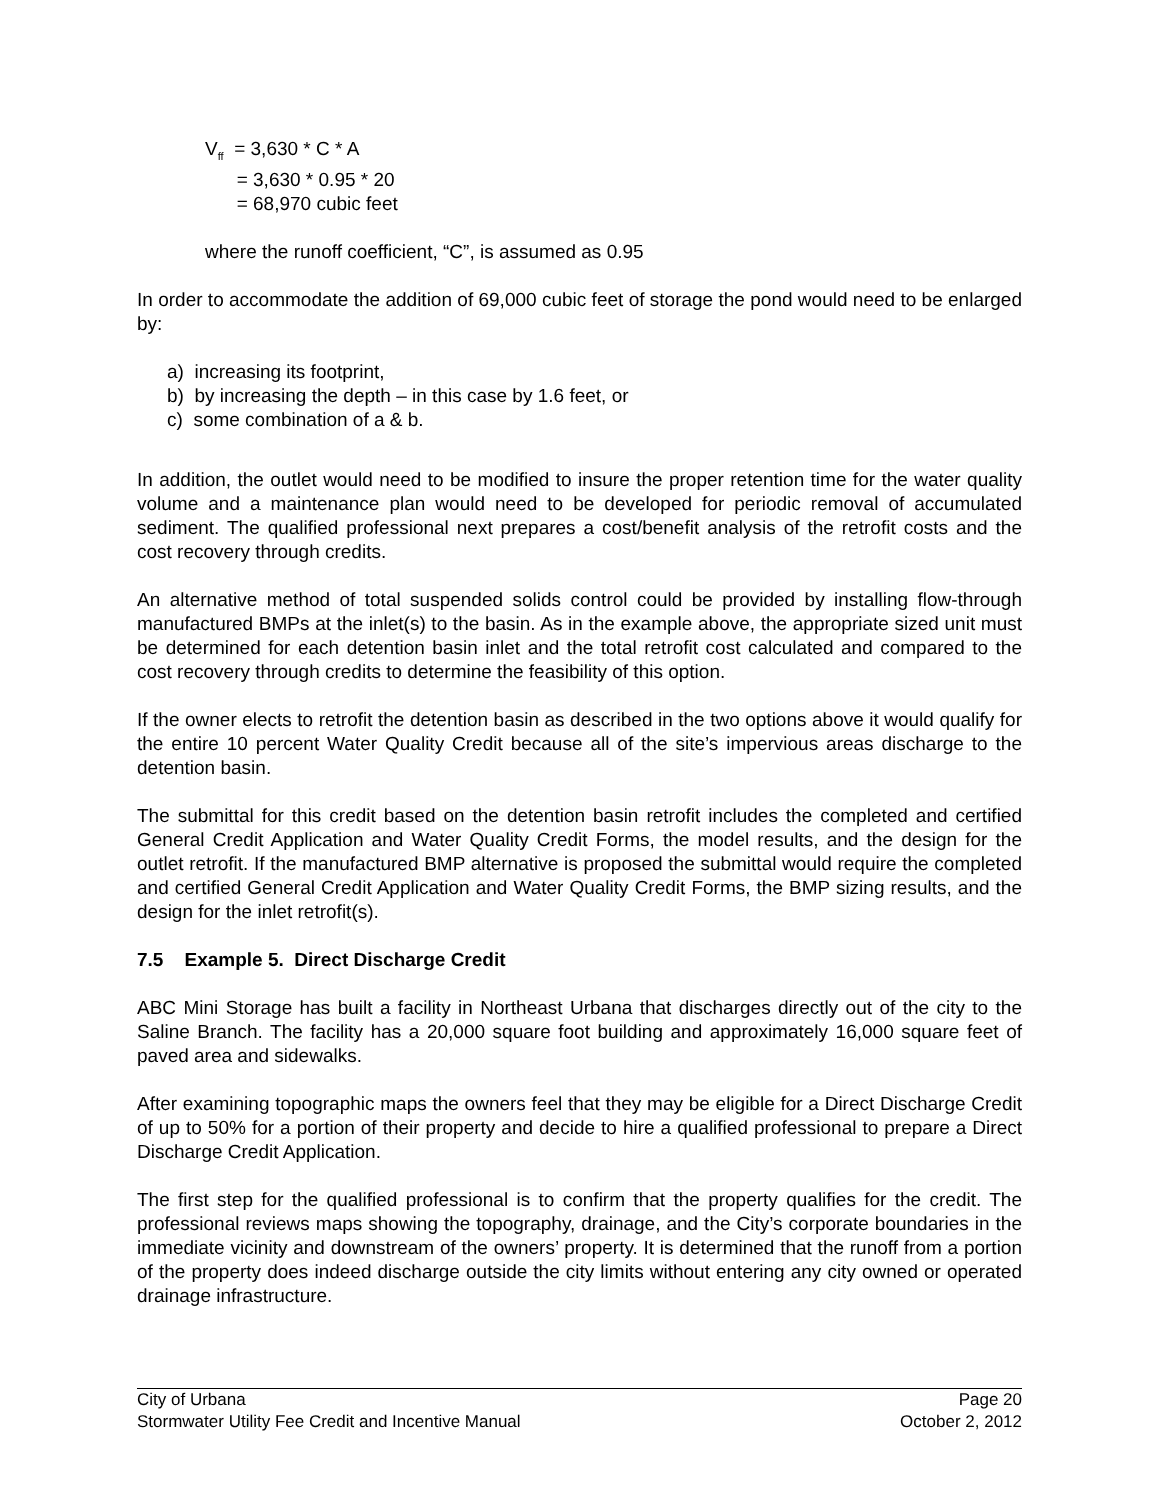V<sub>ff</sub> = 3,630 * C * A
= 3,630 * 0.95 * 20
= 68,970 cubic feet
where the runoff coefficient, “C”, is assumed as 0.95
In order to accommodate the addition of 69,000 cubic feet of storage the pond would need to be enlarged by:
a) increasing its footprint,
b) by increasing the depth – in this case by 1.6 feet, or
c) some combination of a & b.
In addition, the outlet would need to be modified to insure the proper retention time for the water quality volume and a maintenance plan would need to be developed for periodic removal of accumulated sediment. The qualified professional next prepares a cost/benefit analysis of the retrofit costs and the cost recovery through credits.
An alternative method of total suspended solids control could be provided by installing flow-through manufactured BMPs at the inlet(s) to the basin. As in the example above, the appropriate sized unit must be determined for each detention basin inlet and the total retrofit cost calculated and compared to the cost recovery through credits to determine the feasibility of this option.
If the owner elects to retrofit the detention basin as described in the two options above it would qualify for the entire 10 percent Water Quality Credit because all of the site’s impervious areas discharge to the detention basin.
The submittal for this credit based on the detention basin retrofit includes the completed and certified General Credit Application and Water Quality Credit Forms, the model results, and the design for the outlet retrofit. If the manufactured BMP alternative is proposed the submittal would require the completed and certified General Credit Application and Water Quality Credit Forms, the BMP sizing results, and the design for the inlet retrofit(s).
7.5 Example 5. Direct Discharge Credit
ABC Mini Storage has built a facility in Northeast Urbana that discharges directly out of the city to the Saline Branch. The facility has a 20,000 square foot building and approximately 16,000 square feet of paved area and sidewalks.
After examining topographic maps the owners feel that they may be eligible for a Direct Discharge Credit of up to 50% for a portion of their property and decide to hire a qualified professional to prepare a Direct Discharge Credit Application.
The first step for the qualified professional is to confirm that the property qualifies for the credit. The professional reviews maps showing the topography, drainage, and the City’s corporate boundaries in the immediate vicinity and downstream of the owners’ property. It is determined that the runoff from a portion of the property does indeed discharge outside the city limits without entering any city owned or operated drainage infrastructure.
City of Urbana Page 20
Stormwater Utility Fee Credit and Incentive Manual October 2, 2012